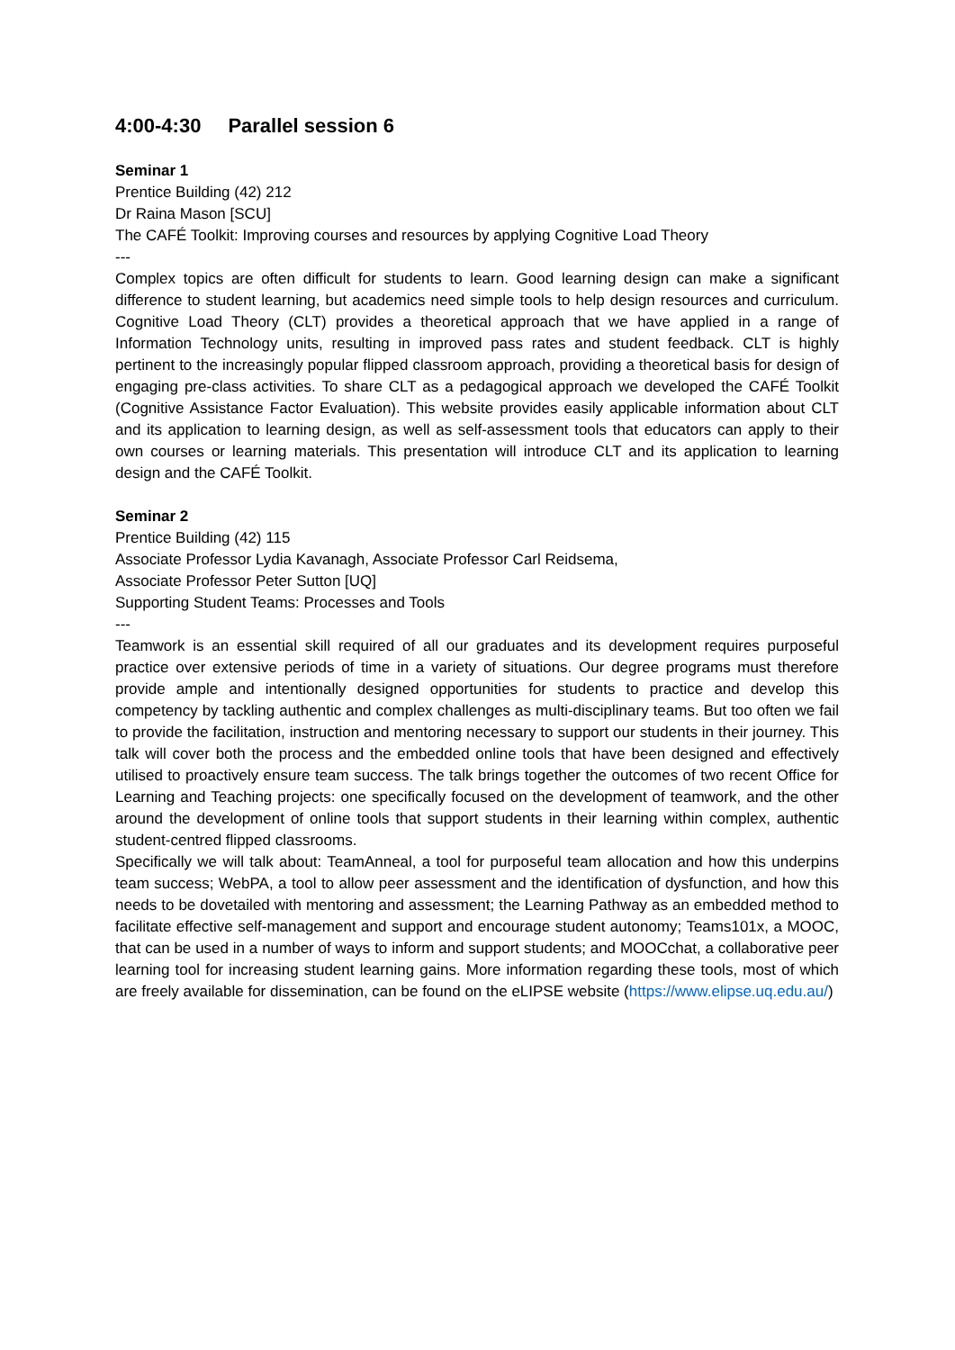4:00-4:30 Parallel session 6
Seminar 1
Prentice Building (42) 212
Dr Raina Mason [SCU]
The CAFÉ Toolkit: Improving courses and resources by applying Cognitive Load Theory
---
Complex topics are often difficult for students to learn. Good learning design can make a significant difference to student learning, but academics need simple tools to help design resources and curriculum. Cognitive Load Theory (CLT) provides a theoretical approach that we have applied in a range of Information Technology units, resulting in improved pass rates and student feedback. CLT is highly pertinent to the increasingly popular flipped classroom approach, providing a theoretical basis for design of engaging pre-class activities. To share CLT as a pedagogical approach we developed the CAFÉ Toolkit (Cognitive Assistance Factor Evaluation). This website provides easily applicable information about CLT and its application to learning design, as well as self-assessment tools that educators can apply to their own courses or learning materials. This presentation will introduce CLT and its application to learning design and the CAFÉ Toolkit.
Seminar 2
Prentice Building (42) 115
Associate Professor Lydia Kavanagh, Associate Professor Carl Reidsema,
Associate Professor Peter Sutton [UQ]
Supporting Student Teams: Processes and Tools
---
Teamwork is an essential skill required of all our graduates and its development requires purposeful practice over extensive periods of time in a variety of situations. Our degree programs must therefore provide ample and intentionally designed opportunities for students to practice and develop this competency by tackling authentic and complex challenges as multi-disciplinary teams. But too often we fail to provide the facilitation, instruction and mentoring necessary to support our students in their journey. This talk will cover both the process and the embedded online tools that have been designed and effectively utilised to proactively ensure team success. The talk brings together the outcomes of two recent Office for Learning and Teaching projects: one specifically focused on the development of teamwork, and the other around the development of online tools that support students in their learning within complex, authentic student-centred flipped classrooms.
Specifically we will talk about: TeamAnneal, a tool for purposeful team allocation and how this underpins team success; WebPA, a tool to allow peer assessment and the identification of dysfunction, and how this needs to be dovetailed with mentoring and assessment; the Learning Pathway as an embedded method to facilitate effective self-management and support and encourage student autonomy; Teams101x, a MOOC, that can be used in a number of ways to inform and support students; and MOOCchat, a collaborative peer learning tool for increasing student learning gains. More information regarding these tools, most of which are freely available for dissemination, can be found on the eLIPSE website (https://www.elipse.uq.edu.au/)